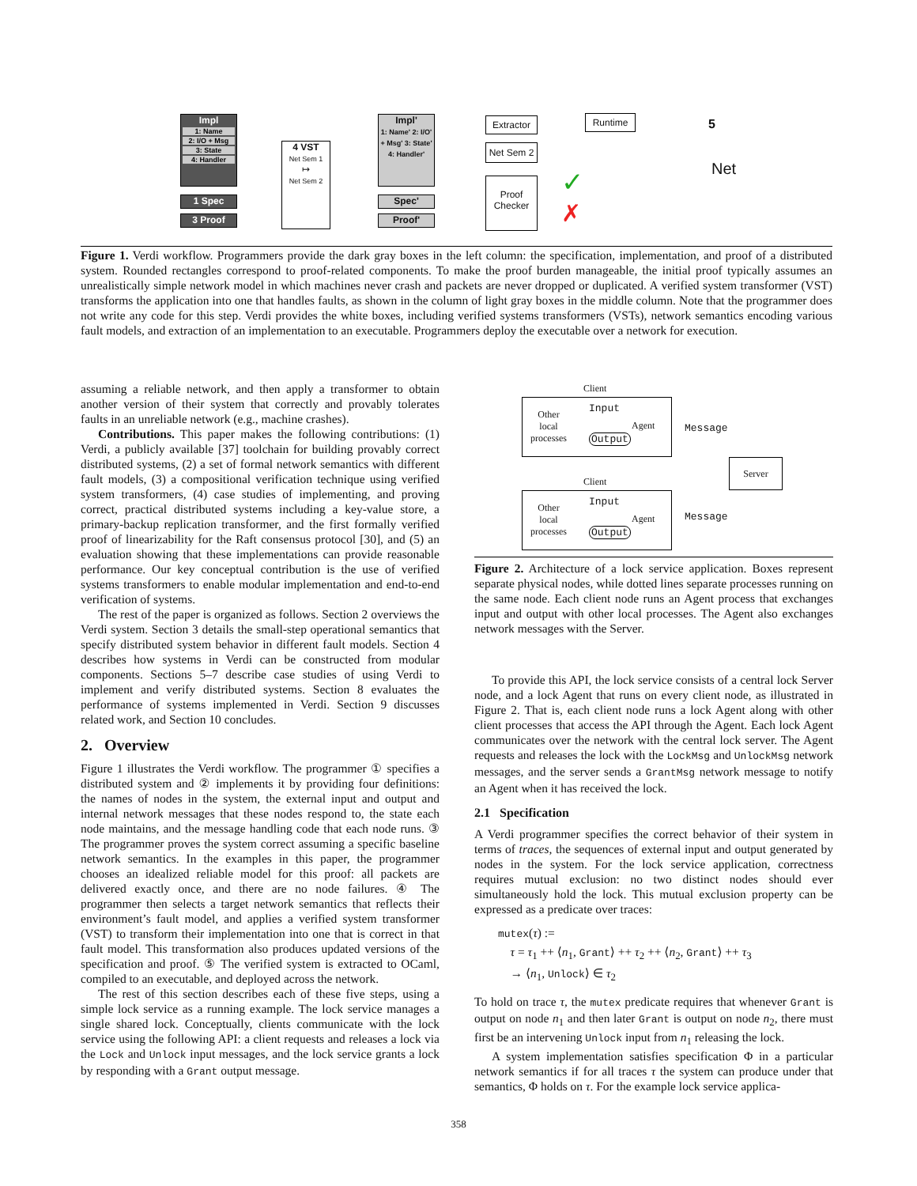Impl
1: Name
2: I/O + Msg
3: State
4: Handler
1 Spec
3 Proof
4 VST
Net Sem 1
↦
Net Sem 2
Impl'
1: Name' 2: I/O' + Msg' 3: State' 4: Handler'
Spec'
Proof'
Extractor
Net Sem 2
Proof Checker
Runtime
✓
✗
Net
5
Figure 1. Verdi workflow. Programmers provide the dark gray boxes in the left column: the specification, implementation, and proof of a distributed system. Rounded rectangles correspond to proof-related components. To make the proof burden manageable, the initial proof typically assumes an unrealistically simple network model in which machines never crash and packets are never dropped or duplicated. A verified system transformer (VST) transforms the application into one that handles faults, as shown in the column of light gray boxes in the middle column. Note that the programmer does not write any code for this step. Verdi provides the white boxes, including verified systems transformers (VSTs), network semantics encoding various fault models, and extraction of an implementation to an executable. Programmers deploy the executable over a network for execution.
assuming a reliable network, and then apply a transformer to obtain another version of their system that correctly and provably tolerates faults in an unreliable network (e.g., machine crashes).
Contributions. This paper makes the following contributions: (1) Verdi, a publicly available [37] toolchain for building provably correct distributed systems, (2) a set of formal network semantics with different fault models, (3) a compositional verification technique using verified system transformers, (4) case studies of implementing, and proving correct, practical distributed systems including a key-value store, a primary-backup replication transformer, and the first formally verified proof of linearizability for the Raft consensus protocol [30], and (5) an evaluation showing that these implementations can provide reasonable performance. Our key conceptual contribution is the use of verified systems transformers to enable modular implementation and end-to-end verification of systems.
The rest of the paper is organized as follows. Section 2 overviews the Verdi system. Section 3 details the small-step operational semantics that specify distributed system behavior in different fault models. Section 4 describes how systems in Verdi can be constructed from modular components. Sections 5–7 describe case studies of using Verdi to implement and verify distributed systems. Section 8 evaluates the performance of systems implemented in Verdi. Section 9 discusses related work, and Section 10 concludes.
2. Overview
Figure 1 illustrates the Verdi workflow. The programmer ① specifies a distributed system and ② implements it by providing four definitions: the names of nodes in the system, the external input and output and internal network messages that these nodes respond to, the state each node maintains, and the message handling code that each node runs. ③ The programmer proves the system correct assuming a specific baseline network semantics. In the examples in this paper, the programmer chooses an idealized reliable model for this proof: all packets are delivered exactly once, and there are no node failures. ④ The programmer then selects a target network semantics that reflects their environment’s fault model, and applies a verified system transformer (VST) to transform their implementation into one that is correct in that fault model. This transformation also produces updated versions of the specification and proof. ⑤ The verified system is extracted to OCaml, compiled to an executable, and deployed across the network.
The rest of this section describes each of these five steps, using a simple lock service as a running example. The lock service manages a single shared lock. Conceptually, clients communicate with the lock service using the following API: a client requests and releases a lock via the Lock and Unlock input messages, and the lock service grants a lock by responding with a Grant output message.
Client
Other
local
processes
Input
Agent
Output
Message
Server
Client
Other
local
processes
Input
Agent
Output
Message
Figure 2. Architecture of a lock service application. Boxes represent separate physical nodes, while dotted lines separate processes running on the same node. Each client node runs an Agent process that exchanges input and output with other local processes. The Agent also exchanges network messages with the Server.
To provide this API, the lock service consists of a central lock Server node, and a lock Agent that runs on every client node, as illustrated in Figure 2. That is, each client node runs a lock Agent along with other client processes that access the API through the Agent. Each lock Agent communicates over the network with the central lock server. The Agent requests and releases the lock with the LockMsg and UnlockMsg network messages, and the server sends a GrantMsg network message to notify an Agent when it has received the lock.
2.1 Specification
A Verdi programmer specifies the correct behavior of their system in terms of traces, the sequences of external input and output generated by nodes in the system. For the lock service application, correctness requires mutual exclusion: no two distinct nodes should ever simultaneously hold the lock. This mutual exclusion property can be expressed as a predicate over traces:
mutex(τ) :=
τ = τ<sub>1</sub> ++ ⟨n<sub>1</sub>, Grant⟩ ++ τ<sub>2</sub> ++ ⟨n<sub>2</sub>, Grant⟩ ++ τ<sub>3</sub>
→ ⟨n<sub>1</sub>, Unlock⟩ ∈ τ<sub>2</sub>
To hold on trace τ, the mutex predicate requires that whenever Grant is output on node n<sub>1</sub> and then later Grant is output on node n<sub>2</sub>, there must first be an intervening Unlock input from n<sub>1</sub> releasing the lock.
A system implementation satisfies specification Φ in a particular network semantics if for all traces τ the system can produce under that semantics, Φ holds on τ. For the example lock service applica-
358